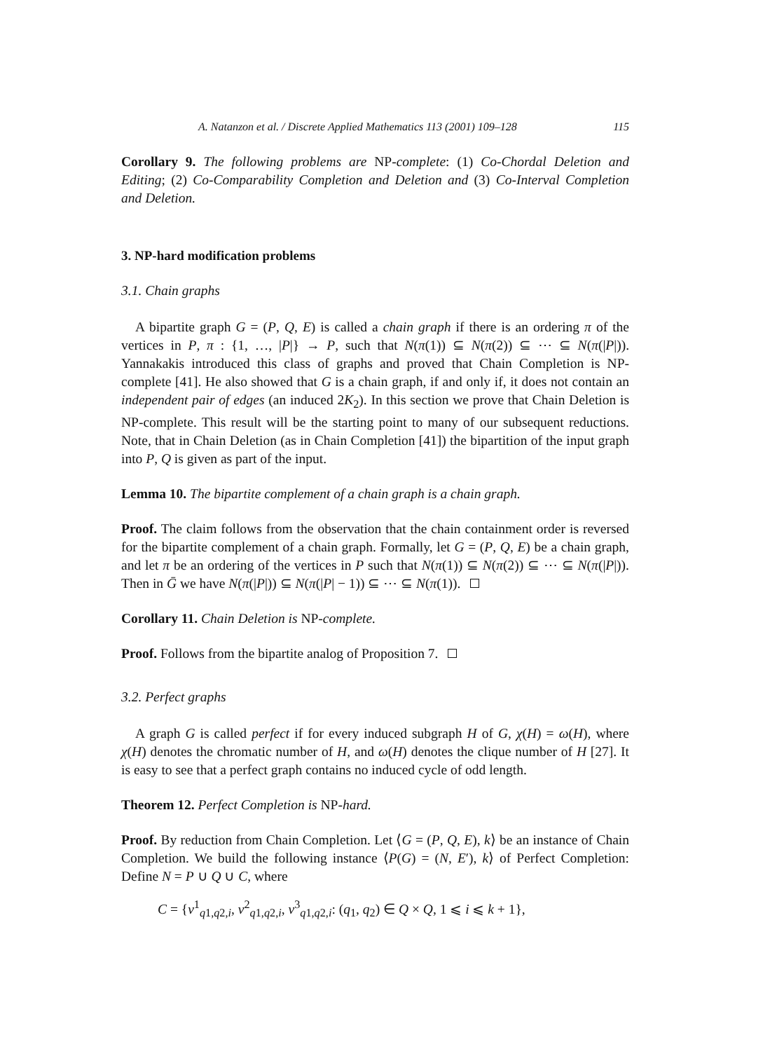A. Natanzon et al. / Discrete Applied Mathematics 113 (2001) 109–128 115
Corollary 9. The following problems are NP-complete: (1) Co-Chordal Deletion and Editing; (2) Co-Comparability Completion and Deletion and (3) Co-Interval Completion and Deletion.
3. NP-hard modification problems
3.1. Chain graphs
A bipartite graph G = (P, Q, E) is called a chain graph if there is an ordering π of the vertices in P, π : {1, …, |P|} → P, such that N(π(1)) ⊆ N(π(2)) ⊆ ⋯ ⊆ N(π(|P|)). Yannakakis introduced this class of graphs and proved that Chain Completion is NP-complete [41]. He also showed that G is a chain graph, if and only if, it does not contain an independent pair of edges (an induced 2K<sub>2</sub>). In this section we prove that Chain Deletion is NP-complete. This result will be the starting point to many of our subsequent reductions. Note, that in Chain Deletion (as in Chain Completion [41]) the bipartition of the input graph into P, Q is given as part of the input.
Lemma 10. The bipartite complement of a chain graph is a chain graph.
Proof. The claim follows from the observation that the chain containment order is reversed for the bipartite complement of a chain graph. Formally, let G = (P, Q, E) be a chain graph, and let π be an ordering of the vertices in P such that N(π(1)) ⊆ N(π(2)) ⊆ ⋯ ⊆ N(π(|P|)). Then in Ḡ we have N(π(|P|)) ⊆ N(π(|P| − 1)) ⊆ ⋯ ⊆ N(π(1)).
Corollary 11. Chain Deletion is NP-complete.
Proof. Follows from the bipartite analog of Proposition 7.
3.2. Perfect graphs
A graph G is called perfect if for every induced subgraph H of G, χ(H) = ω(H), where χ(H) denotes the chromatic number of H, and ω(H) denotes the clique number of H [27]. It is easy to see that a perfect graph contains no induced cycle of odd length.
Theorem 12. Perfect Completion is NP-hard.
Proof. By reduction from Chain Completion. Let ⟨G = (P, Q, E), k⟩ be an instance of Chain Completion. We build the following instance ⟨P(G) = (N, E′), k⟩ of Perfect Completion: Define N = P ∪ Q ∪ C, where
C = {v<sup>1</sup><sub>q1,q2,i</sub>, v<sup>2</sup><sub>q1,q2,i</sub>, v<sup>3</sup><sub>q1,q2,i</sub>: (q<sub>1</sub>, q<sub>2</sub>) ∈ Q × Q, 1 ⩽ i ⩽ k + 1},